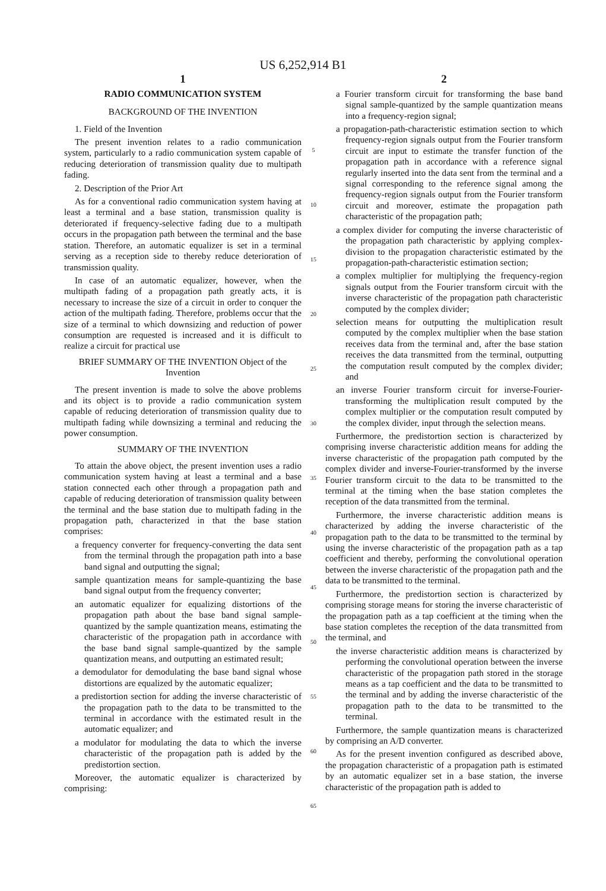US 6,252,914 B1
1
RADIO COMMUNICATION SYSTEM
BACKGROUND OF THE INVENTION
1. Field of the Invention
The present invention relates to a radio communication system, particularly to a radio communication system capable of reducing deterioration of transmission quality due to multipath fading.
2. Description of the Prior Art
As for a conventional radio communication system having at least a terminal and a base station, transmission quality is deteriorated if frequency-selective fading due to a multipath occurs in the propagation path between the terminal and the base station. Therefore, an automatic equalizer is set in a terminal serving as a reception side to thereby reduce deterioration of transmission quality.
In case of an automatic equalizer, however, when the multipath fading of a propagation path greatly acts, it is necessary to increase the size of a circuit in order to conquer the action of the multipath fading. Therefore, problems occur that the size of a terminal to which downsizing and reduction of power consumption are requested is increased and it is difficult to realize a circuit for practical use
BRIEF SUMMARY OF THE INVENTION Object of the Invention
The present invention is made to solve the above problems and its object is to provide a radio communication system capable of reducing deterioration of transmission quality due to multipath fading while downsizing a terminal and reducing the power consumption.
SUMMARY OF THE INVENTION
To attain the above object, the present invention uses a radio communication system having at least a terminal and a base station connected each other through a propagation path and capable of reducing deterioration of transmission quality between the terminal and the base station due to multipath fading in the propagation path, characterized in that the base station comprises:
a frequency converter for frequency-converting the data sent from the terminal through the propagation path into a base band signal and outputting the signal;
sample quantization means for sample-quantizing the base band signal output from the frequency converter;
an automatic equalizer for equalizing distortions of the propagation path about the base band signal sample-quantized by the sample quantization means, estimating the characteristic of the propagation path in accordance with the base band signal sample-quantized by the sample quantization means, and outputting an estimated result;
a demodulator for demodulating the base band signal whose distortions are equalized by the automatic equalizer;
a predistortion section for adding the inverse characteristic of the propagation path to the data to be transmitted to the terminal in accordance with the estimated result in the automatic equalizer; and
a modulator for modulating the data to which the inverse characteristic of the propagation path is added by the predistortion section.
Moreover, the automatic equalizer is characterized by comprising:
5
10
15
20
25
30
35
40
45
50
55
60
65
2
a Fourier transform circuit for transforming the base band signal sample-quantized by the sample quantization means into a frequency-region signal;
a propagation-path-characteristic estimation section to which frequency-region signals output from the Fourier transform circuit are input to estimate the transfer function of the propagation path in accordance with a reference signal regularly inserted into the data sent from the terminal and a signal corresponding to the reference signal among the frequency-region signals output from the Fourier transform circuit and moreover, estimate the propagation path characteristic of the propagation path;
a complex divider for computing the inverse characteristic of the propagation path characteristic by applying complex-division to the propagation characteristic estimated by the propagation-path-characteristic estimation section;
a complex multiplier for multiplying the frequency-region signals output from the Fourier transform circuit with the inverse characteristic of the propagation path characteristic computed by the complex divider;
selection means for outputting the multiplication result computed by the complex multiplier when the base station receives data from the terminal and, after the base station receives the data transmitted from the terminal, outputting the computation result computed by the complex divider; and
an inverse Fourier transform circuit for inverse-Fourier-transforming the multiplication result computed by the complex multiplier or the computation result computed by the complex divider, input through the selection means.
Furthermore, the predistortion section is characterized by comprising inverse characteristic addition means for adding the inverse characteristic of the propagation path computed by the complex divider and inverse-Fourier-transformed by the inverse Fourier transform circuit to the data to be transmitted to the terminal at the timing when the base station completes the reception of the data transmitted from the terminal.
Furthermore, the inverse characteristic addition means is characterized by adding the inverse characteristic of the propagation path to the data to be transmitted to the terminal by using the inverse characteristic of the propagation path as a tap coefficient and thereby, performing the convolutional operation between the inverse characteristic of the propagation path and the data to be transmitted to the terminal.
Furthermore, the predistortion section is characterized by comprising storage means for storing the inverse characteristic of the propagation path as a tap coefficient at the timing when the base station completes the reception of the data transmitted from the terminal, and
the inverse characteristic addition means is characterized by performing the convolutional operation between the inverse characteristic of the propagation path stored in the storage means as a tap coefficient and the data to be transmitted to the terminal and by adding the inverse characteristic of the propagation path to the data to be transmitted to the terminal.
Furthermore, the sample quantization means is characterized by comprising an A/D converter.
As for the present invention configured as described above, the propagation characteristic of a propagation path is estimated by an automatic equalizer set in a base station, the inverse characteristic of the propagation path is added to